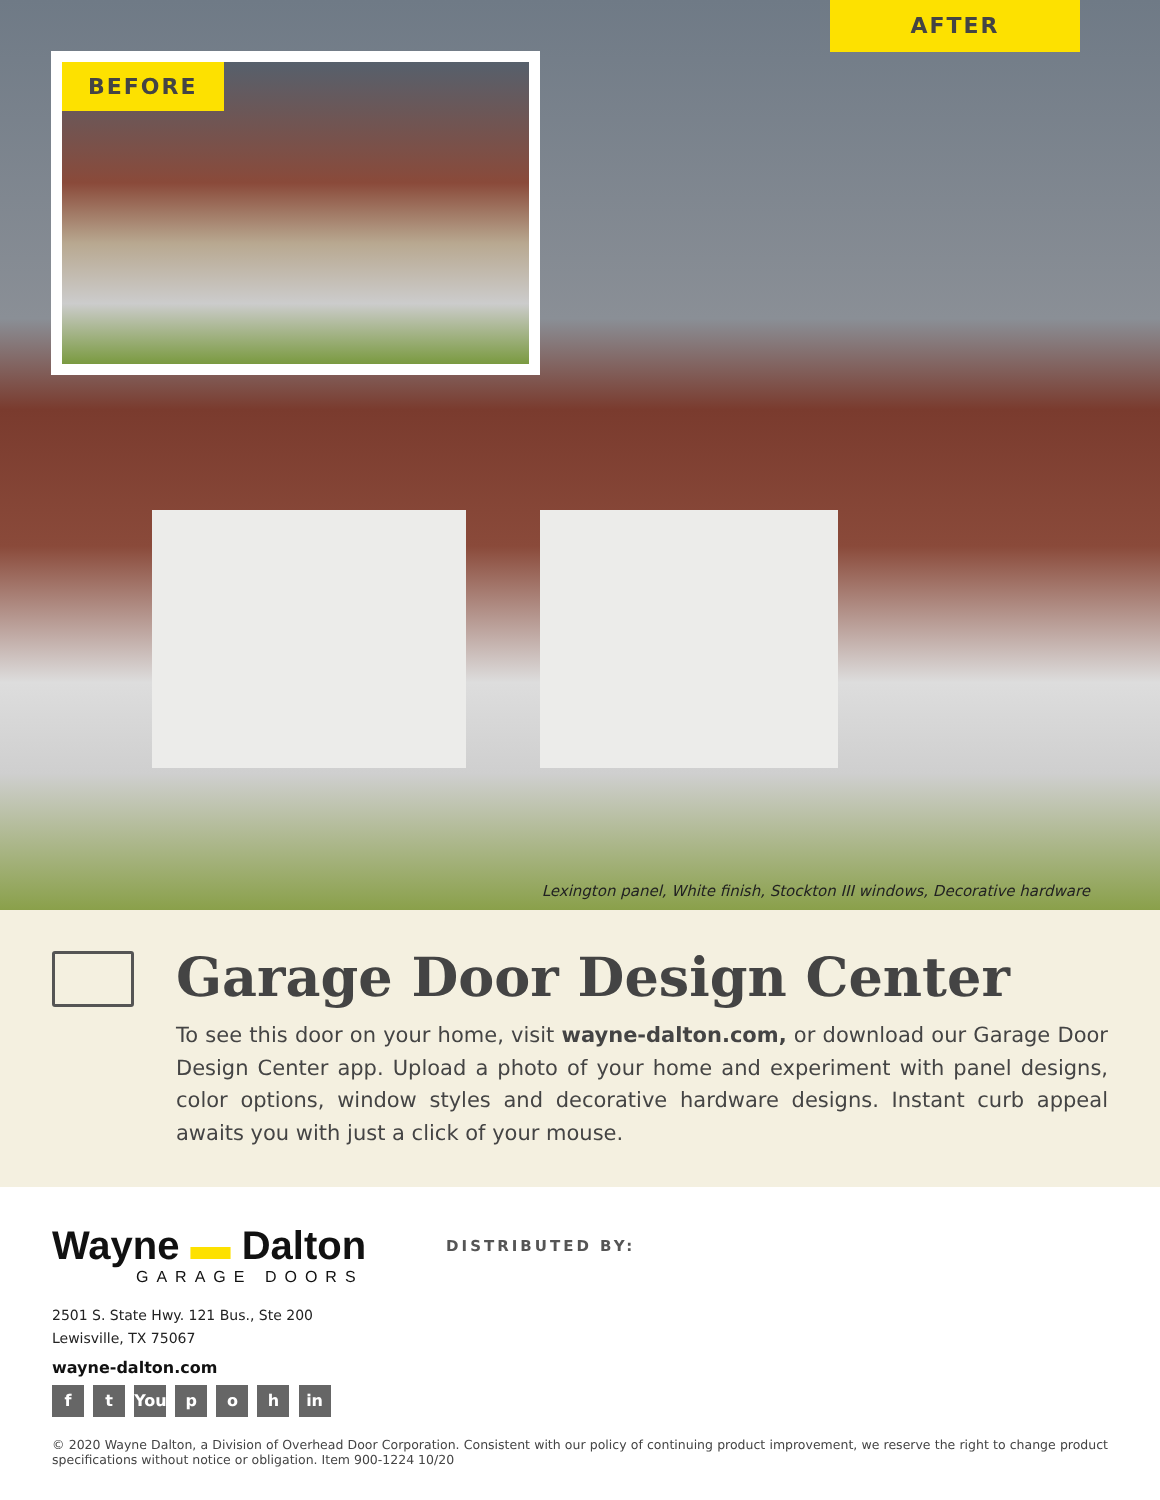AFTER
BEFORE
Lexington panel, White finish, Stockton III windows, Decorative hardware
Garage Door Design Center
To see this door on your home, visit wayne-dalton.com, or download our Garage Door Design Center app. Upload a photo of your home and experiment with panel designs, color options, window styles and decorative hardware designs. Instant curb appeal awaits you with just a click of your mouse.
Wayne ▬ Dalton
GARAGE DOORS
2501 S. State Hwy. 121 Bus., Ste 200
Lewisville, TX 75067
wayne-dalton.com
f t You p o h in
DISTRIBUTED BY:
© 2020 Wayne Dalton, a Division of Overhead Door Corporation. Consistent with our policy of continuing product improvement, we reserve the right to change product specifications without notice or obligation. Item 900-1224 10/20